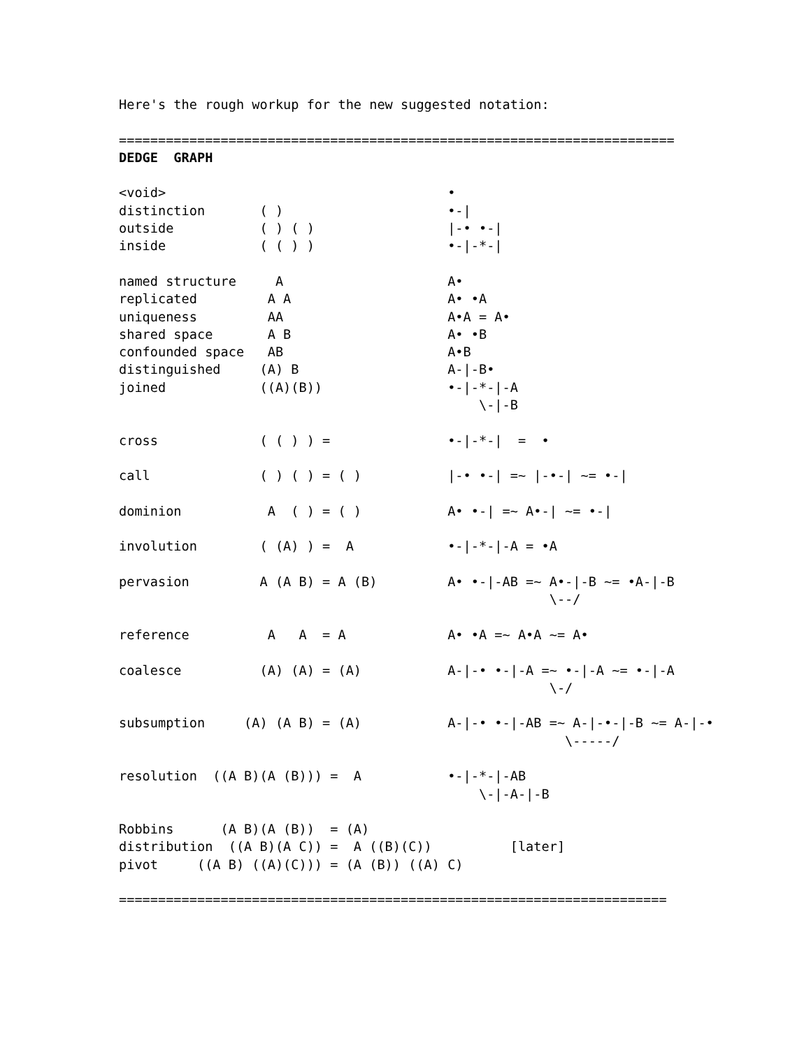Here's the rough workup for the new suggested notation:

=======================================================================
DEDGE  GRAPH

<void>                                    •
distinction       ( )                     •-|
outside           ( ) ( )                 |-• •-|
inside            ( ( ) )                 •-|-*-|

named structure     A                     A•
replicated         A A                    A• •A
uniqueness         AA                     A•A = A•
shared space       A B                    A• •B
confounded space   AB                     A•B
distinguished     (A) B                   A-|-B•
joined            ((A)(B))                •-|-*-|-A
                                              \-|-B

cross             ( ( ) ) =               •-|-*-|  =  •

call              ( ) ( ) = ( )           |-• •-| =~ |-•-| ~= •-|

dominion           A  ( ) = ( )           A• •-| =~ A•-| ~= •-|

involution        ( (A) ) =  A            •-|-*-|-A = •A

pervasion         A (A B) = A (B)         A• •-|-AB =~ A•-|-B ~= •A-|-B
                                                       \--/

reference          A   A  = A             A• •A =~ A•A ~= A•

coalesce          (A) (A) = (A)           A-|-• •-|-A =~ •-|-A ~= •-|-A
                                                       \-/

subsumption     (A) (A B) = (A)           A-|-• •-|-AB =~ A-|-•-|-B ~= A-|-•
                                                         \-----/

resolution  ((A B)(A (B))) =  A           •-|-*-|-AB
                                              \-|-A-|-B

Robbins      (A B)(A (B))  = (A)
distribution  ((A B)(A C)) =  A ((B)(C))          [later]
pivot     ((A B) ((A)(C))) = (A (B)) ((A) C)

======================================================================